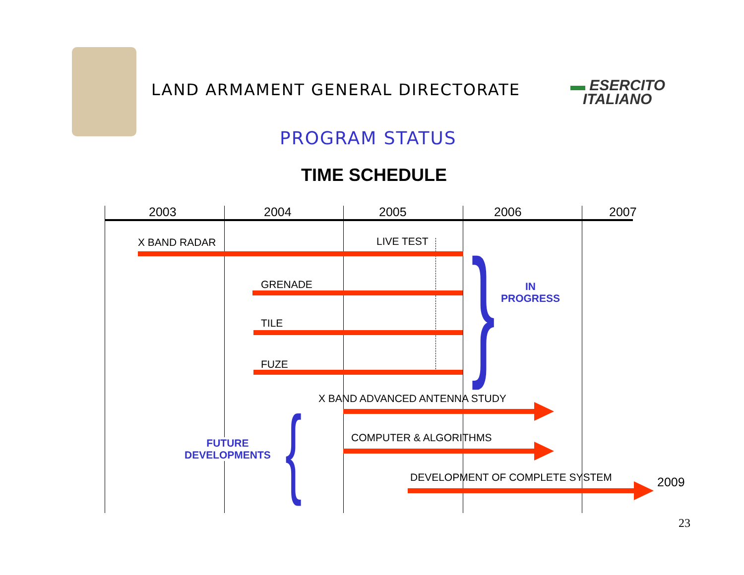LAND ARMAMENT GENERAL DIRECTORATE
▬ ESERCITO
ITALIANO
PROGRAM STATUS
TIME SCHEDULE
2003 2004 2005 2006 2007
X BAND RADAR LIVE TEST
GRENADE
TILE
FUZE }
IN
PROGRESS
X BAND ADVANCED ANTENNA STUDY
COMPUTER & ALGORITHMS
DEVELOPMENT OF COMPLETE SYSTEM 2009
{
FUTURE
DEVELOPMENTS
23